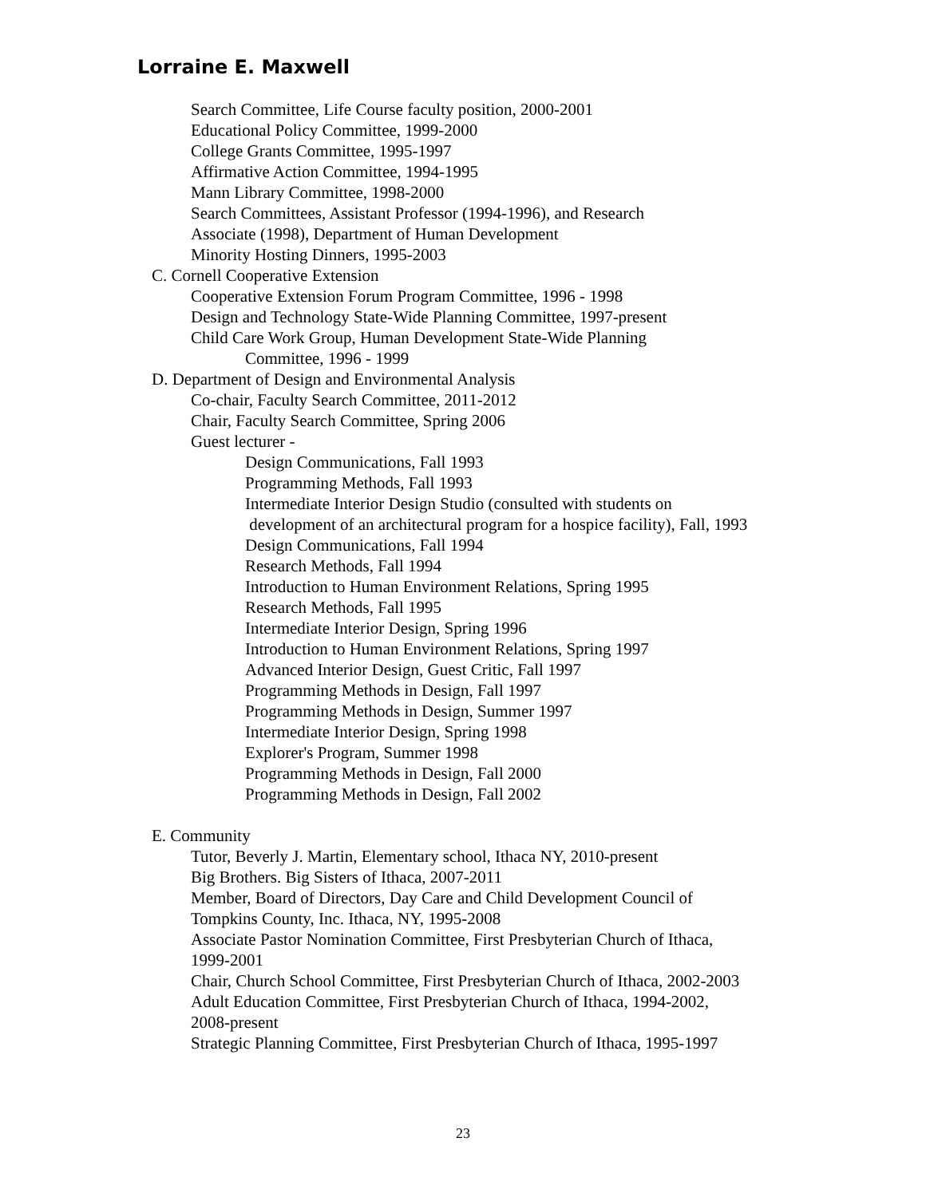Lorraine E. Maxwell
Search Committee, Life Course faculty position, 2000-2001
Educational Policy Committee, 1999-2000
College Grants Committee, 1995-1997
Affirmative Action Committee, 1994-1995
Mann Library Committee, 1998-2000
Search Committees, Assistant Professor (1994-1996), and Research
Associate (1998), Department of Human Development
Minority Hosting Dinners, 1995-2003
C. Cornell Cooperative Extension
Cooperative Extension Forum Program Committee, 1996 - 1998
Design and Technology State-Wide Planning Committee, 1997-present
Child Care Work Group, Human Development State-Wide Planning
Committee, 1996 - 1999
D. Department of Design and Environmental Analysis
Co-chair, Faculty Search Committee, 2011-2012
Chair, Faculty Search Committee, Spring 2006
Guest lecturer -
Design Communications, Fall 1993
Programming Methods, Fall 1993
Intermediate Interior Design Studio (consulted with students on
development of an architectural program for a hospice facility), Fall, 1993
Design Communications, Fall 1994
Research Methods, Fall 1994
Introduction to Human Environment Relations, Spring 1995
Research Methods, Fall 1995
Intermediate Interior Design, Spring 1996
Introduction to Human Environment Relations, Spring 1997
Advanced Interior Design, Guest Critic, Fall 1997
Programming Methods in Design, Fall 1997
Programming Methods in Design, Summer 1997
Intermediate Interior Design, Spring 1998
Explorer's Program, Summer 1998
Programming Methods in Design, Fall 2000
Programming Methods in Design, Fall 2002
E. Community
Tutor, Beverly J. Martin, Elementary school, Ithaca NY, 2010-present
Big Brothers. Big Sisters of Ithaca, 2007-2011
Member, Board of Directors, Day Care and Child Development Council of
Tompkins County, Inc. Ithaca, NY, 1995-2008
Associate Pastor Nomination Committee, First Presbyterian Church of Ithaca,
1999-2001
Chair, Church School Committee, First Presbyterian Church of Ithaca, 2002-2003
Adult Education Committee, First Presbyterian Church of Ithaca, 1994-2002,
2008-present
Strategic Planning Committee, First Presbyterian Church of Ithaca, 1995-1997
23